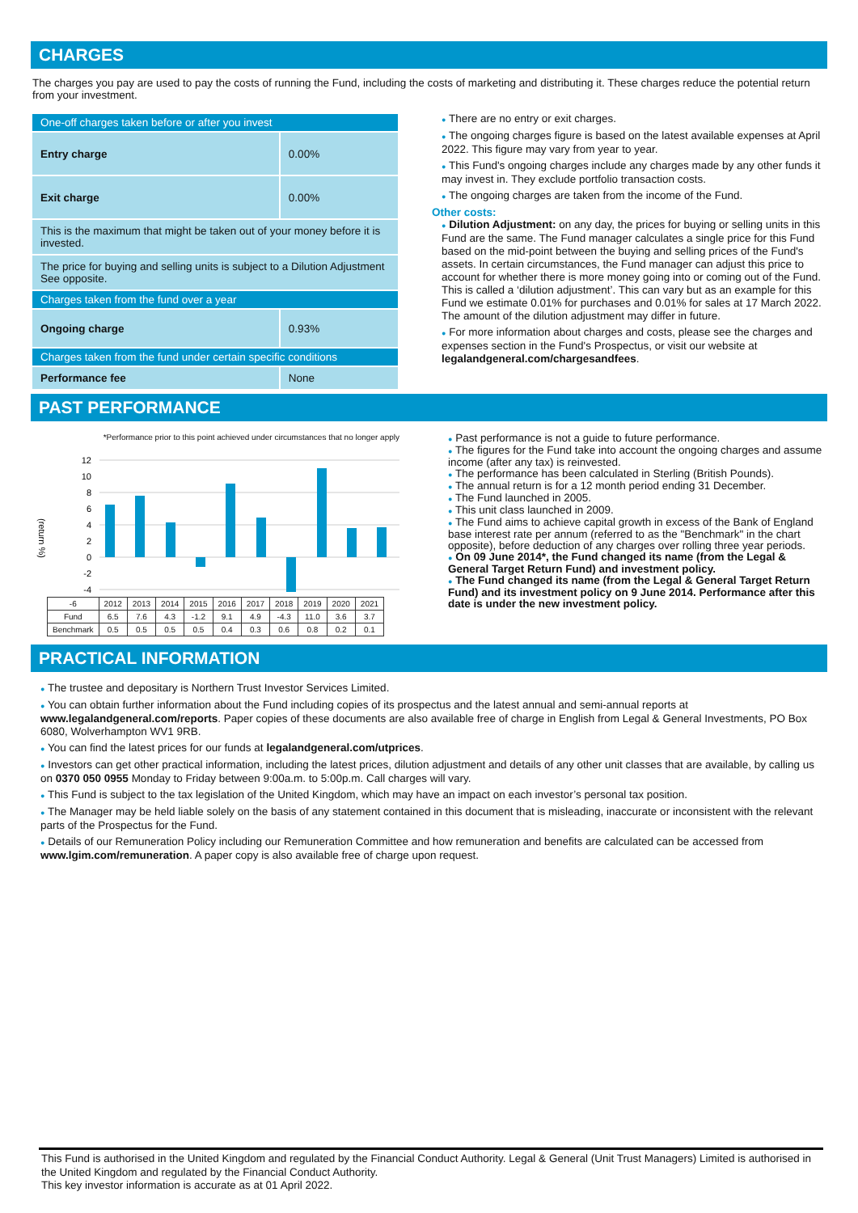CHARGES
The charges you pay are used to pay the costs of running the Fund, including the costs of marketing and distributing it. These charges reduce the potential return from your investment.
| One-off charges taken before or after you invest | |
| Entry charge | 0.00% |
| Exit charge | 0.00% |
| This is the maximum that might be taken out of your money before it is invested. | |
| The price for buying and selling units is subject to a Dilution Adjustment See opposite. | |
| Charges taken from the fund over a year | |
| Ongoing charge | 0.93% |
| Charges taken from the fund under certain specific conditions | |
| Performance fee | None |
● There are no entry or exit charges.
● The ongoing charges figure is based on the latest available expenses at April 2022. This figure may vary from year to year.
● This Fund's ongoing charges include any charges made by any other funds it may invest in. They exclude portfolio transaction costs.
● The ongoing charges are taken from the income of the Fund.
Other costs:
● Dilution Adjustment: on any day, the prices for buying or selling units in this Fund are the same. The Fund manager calculates a single price for this Fund based on the mid-point between the buying and selling prices of the Fund's assets. In certain circumstances, the Fund manager can adjust this price to account for whether there is more money going into or coming out of the Fund. This is called a ‘dilution adjustment’. This can vary but as an example for this Fund we estimate 0.01% for purchases and 0.01% for sales at 17 March 2022. The amount of the dilution adjustment may differ in future.
● For more information about charges and costs, please see the charges and expenses section in the Fund's Prospectus, or visit our website at legalandgeneral.com/chargesandfees.
PAST PERFORMANCE
*Performance prior to this point achieved under circumstances that no longer apply
(return %)
12
10
8
6
4
2
0
-2
-4
| -6 | 2012 | 2013 | 2014 | 2015 | 2016 | 2017 | 2018 | 2019 | 2020 | 2021 |
| --- | --- | --- | --- | --- | --- | --- | --- | --- | --- | --- |
| Fund | 6.5 | 7.6 | 4.3 | -1.2 | 9.1 | 4.9 | -4.3 | 11.0 | 3.6 | 3.7 |
| Benchmark | 0.5 | 0.5 | 0.5 | 0.5 | 0.4 | 0.3 | 0.6 | 0.8 | 0.2 | 0.1 |
● Past performance is not a guide to future performance.
● The figures for the Fund take into account the ongoing charges and assume income (after any tax) is reinvested.
● The performance has been calculated in Sterling (British Pounds).
● The annual return is for a 12 month period ending 31 December.
● The Fund launched in 2005.
● This unit class launched in 2009.
● The Fund aims to achieve capital growth in excess of the Bank of England base interest rate per annum (referred to as the "Benchmark" in the chart opposite), before deduction of any charges over rolling three year periods.
● On 09 June 2014*, the Fund changed its name (from the Legal & General Target Return Fund) and investment policy.
● The Fund changed its name (from the Legal & General Target Return Fund) and its investment policy on 9 June 2014. Performance after this date is under the new investment policy.
PRACTICAL INFORMATION
● The trustee and depositary is Northern Trust Investor Services Limited.
● You can obtain further information about the Fund including copies of its prospectus and the latest annual and semi-annual reports at www.legalandgeneral.com/reports. Paper copies of these documents are also available free of charge in English from Legal & General Investments, PO Box 6080, Wolverhampton WV1 9RB.
● You can find the latest prices for our funds at legalandgeneral.com/utprices.
● Investors can get other practical information, including the latest prices, dilution adjustment and details of any other unit classes that are available, by calling us on 0370 050 0955 Monday to Friday between 9:00a.m. to 5:00p.m. Call charges will vary.
● This Fund is subject to the tax legislation of the United Kingdom, which may have an impact on each investor’s personal tax position.
● The Manager may be held liable solely on the basis of any statement contained in this document that is misleading, inaccurate or inconsistent with the relevant parts of the Prospectus for the Fund.
● Details of our Remuneration Policy including our Remuneration Committee and how remuneration and benefits are calculated can be accessed from www.lgim.com/remuneration. A paper copy is also available free of charge upon request.
This Fund is authorised in the United Kingdom and regulated by the Financial Conduct Authority. Legal & General (Unit Trust Managers) Limited is authorised in the United Kingdom and regulated by the Financial Conduct Authority.
This key investor information is accurate as at 01 April 2022.